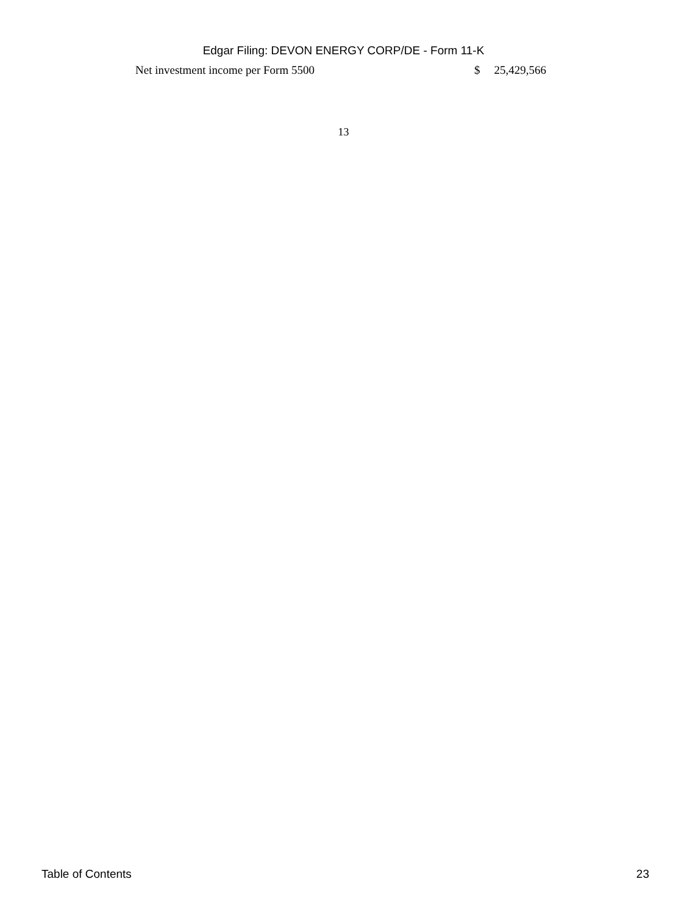Edgar Filing: DEVON ENERGY CORP/DE - Form 11-K
| Net investment income per Form 5500 | $ | 25,429,566 |
13
Table of Contents 23